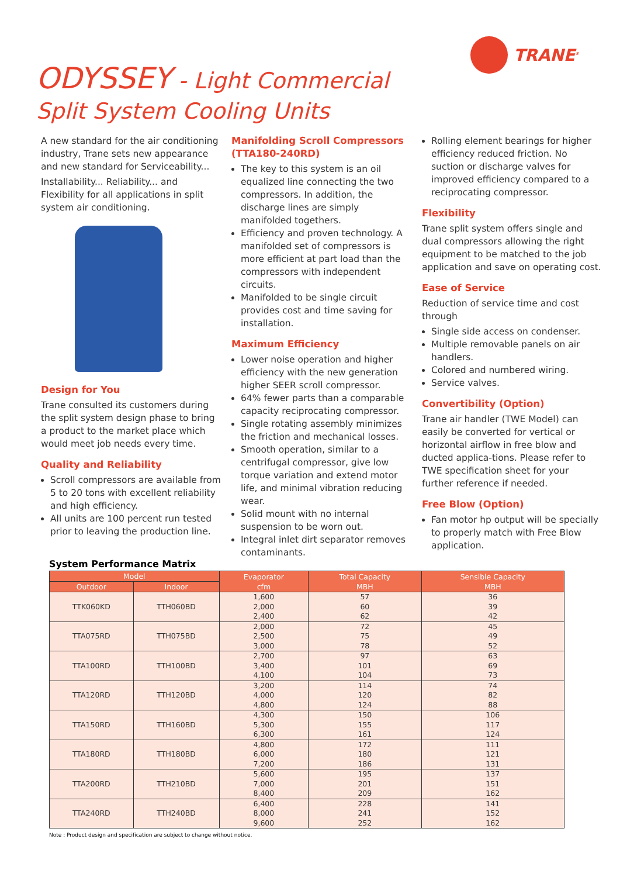TRANE<sup>®</sup>
ODYSSEY - Light Commercial
Split System Cooling Units
A new standard for the air conditioning industry, Trane sets new appearance and new standard for Serviceability...
Installability... Reliability... and Flexibility for all applications in split system air conditioning.
Design for You
Trane consulted its customers during the split system design phase to bring a product to the market place which would meet job needs every time.
Quality and Reliability
Scroll compressors are available from 5 to 20 tons with excellent reliability and high efficiency.
All units are 100 percent run tested prior to leaving the production line.
Manifolding Scroll Compressors (TTA180-240RD)
The key to this system is an oil equalized line connecting the two compressors. In addition, the discharge lines are simply manifolded togethers.
Efficiency and proven technology. A manifolded set of compressors is more efficient at part load than the compressors with independent circuits.
Manifolded to be single circuit provides cost and time saving for installation.
Maximum Efficiency
Lower noise operation and higher efficiency with the new generation higher SEER scroll compressor.
64% fewer parts than a comparable capacity reciprocating compressor.
Single rotating assembly minimizes the friction and mechanical losses.
Smooth operation, similar to a centrifugal compressor, give low torque variation and extend motor life, and minimal vibration reducing wear.
Solid mount with no internal suspension to be worn out.
Integral inlet dirt separator removes contaminants.
Rolling element bearings for higher efficiency reduced friction. No suction or discharge valves for improved efficiency compared to a reciprocating compressor.
Flexibility
Trane split system offers single and dual compressors allowing the right equipment to be matched to the job application and save on operating cost.
Ease of Service
Reduction of service time and cost through
Single side access on condenser.
Multiple removable panels on air handlers.
Colored and numbered wiring.
Service valves.
Convertibility (Option)
Trane air handler (TWE Model) can easily be converted for vertical or horizontal airflow in free blow and ducted applica-tions. Please refer to TWE specification sheet for your further reference if needed.
Free Blow (Option)
Fan motor hp output will be specially to properly match with Free Blow application.
System Performance Matrix
| Model | | Evaporator cfm | Total Capacity MBH | Sensible Capacity MBH |
| --- | --- | --- | --- | --- |
| Outdoor | Indoor | | | |
| TTK060KD | TTH060BD | 1,600 2,000 2,400 | 57 60 62 | 36 39 42 |
| TTA075RD | TTH075BD | 2,000 2,500 3,000 | 72 75 78 | 45 49 52 |
| TTA100RD | TTH100BD | 2,700 3,400 4,100 | 97 101 104 | 63 69 73 |
| TTA120RD | TTH120BD | 3,200 4,000 4,800 | 114 120 124 | 74 82 88 |
| TTA150RD | TTH160BD | 4,300 5,300 6,300 | 150 155 161 | 106 117 124 |
| TTA180RD | TTH180BD | 4,800 6,000 7,200 | 172 180 186 | 111 121 131 |
| TTA200RD | TTH210BD | 5,600 7,000 8,400 | 195 201 209 | 137 151 162 |
| TTA240RD | TTH240BD | 6,400 8,000 9,600 | 228 241 252 | 141 152 162 |
Note : Product design and specification are subject to change without notice.